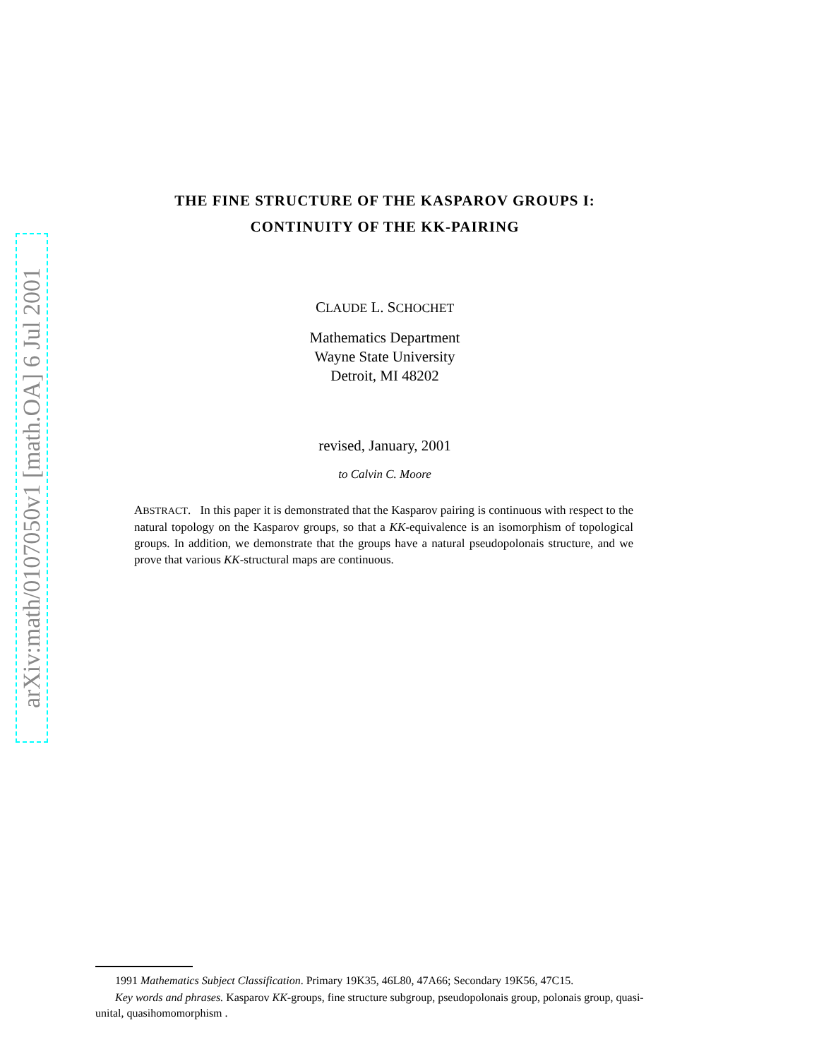arXiv:math/0107050v1 [math.OA] 6 Jul 2001
THE FINE STRUCTURE OF THE KASPAROV GROUPS I:
CONTINUITY OF THE KK-PAIRING
CLAUDE L. SCHOCHET
Mathematics Department
Wayne State University
Detroit, MI 48202
revised, January, 2001
to Calvin C. Moore
ABSTRACT. In this paper it is demonstrated that the Kasparov pairing is continuous with respect to the natural topology on the Kasparov groups, so that a KK-equivalence is an isomorphism of topological groups. In addition, we demonstrate that the groups have a natural pseudopolonais structure, and we prove that various KK-structural maps are continuous.
1991 Mathematics Subject Classification. Primary 19K35, 46L80, 47A66; Secondary 19K56, 47C15.
Key words and phrases. Kasparov KK-groups, fine structure subgroup, pseudopolonais group, polonais group, quasi-unital, quasihomomorphism .